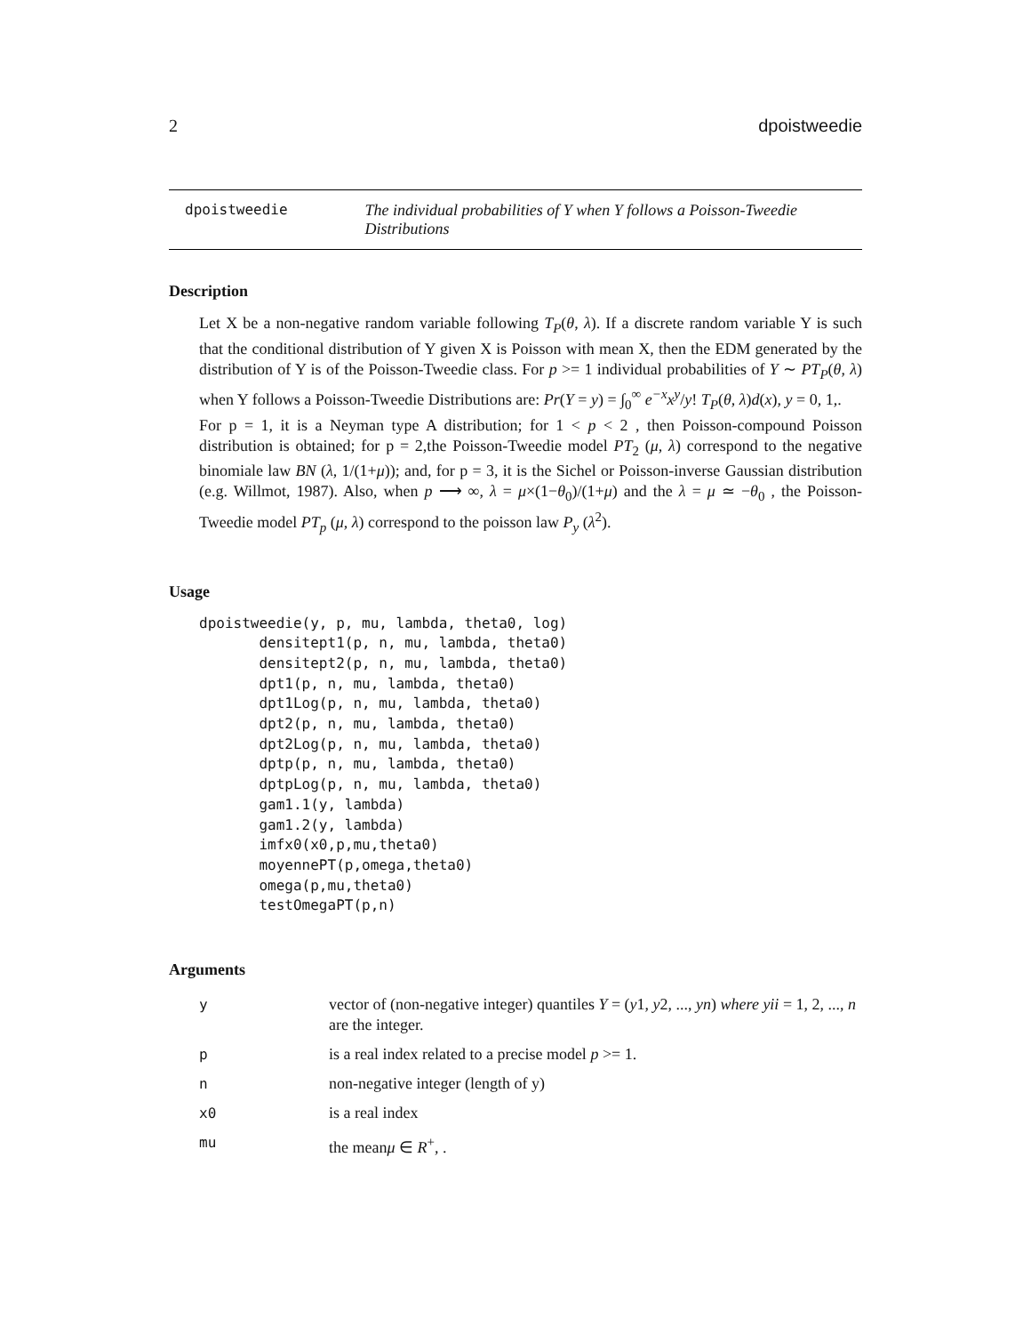2 dpoistweedie
dpoistweedie The individual probabilities of Y when Y follows a Poisson-Tweedie Distributions
Description
Let X be a non-negative random variable following T<sub>P</sub>(θ, λ). If a discrete random variable Y is such that the conditional distribution of Y given X is Poisson with mean X, then the EDM generated by the distribution of Y is of the Poisson-Tweedie class. For p >= 1 individual probabilities of Y ∼ PT<sub>P</sub>(θ, λ) when Y follows a Poisson-Tweedie Distributions are: Pr(Y = y) = ∫<sub>0</sub><sup>∞</sup> e<sup>−x</sup>x<sup>y</sup>/y! T<sub>P</sub>(θ, λ)d(x), y = 0, 1,.
For p = 1, it is a Neyman type A distribution; for 1 < p < 2 , then Poisson-compound Poisson distribution is obtained; for p = 2,the Poisson-Tweedie model PT<sub>2</sub> (μ, λ) correspond to the negative binomiale law BN (λ, 1/(1+μ)); and, for p = 3, it is the Sichel or Poisson-inverse Gaussian distribution (e.g. Willmot, 1987). Also, when p ⟶ ∞, λ = μ×(1−θ<sub>0</sub>)/(1+μ) and the λ = μ ≃ −θ<sub>0</sub> , the Poisson-Tweedie model PT<sub>p</sub> (μ, λ) correspond to the poisson law P<sub>y</sub> (λ<sup>2</sup>).
Usage
dpoistweedie(y, p, mu, lambda, theta0, log)
       densitept1(p, n, mu, lambda, theta0)
       densitept2(p, n, mu, lambda, theta0)
       dpt1(p, n, mu, lambda, theta0)
       dpt1Log(p, n, mu, lambda, theta0)
       dpt2(p, n, mu, lambda, theta0)
       dpt2Log(p, n, mu, lambda, theta0)
       dptp(p, n, mu, lambda, theta0)
       dptpLog(p, n, mu, lambda, theta0)
       gam1.1(y, lambda)
       gam1.2(y, lambda)
       imfx0(x0,p,mu,theta0)
       moyennePT(p,omega,theta0)
       omega(p,mu,theta0)
       testOmegaPT(p,n)
Arguments
| y | vector of (non-negative integer) quantiles Y = ( y 1, y 2, ..., yn ) where yii = 1, 2, ..., n are the integer. |
| p | is a real index related to a precise model p >= 1. |
| n | non-negative integer (length of y) |
| x0 | is a real index |
| mu | the mean μ ∈ R<sup>+</sup>, . |